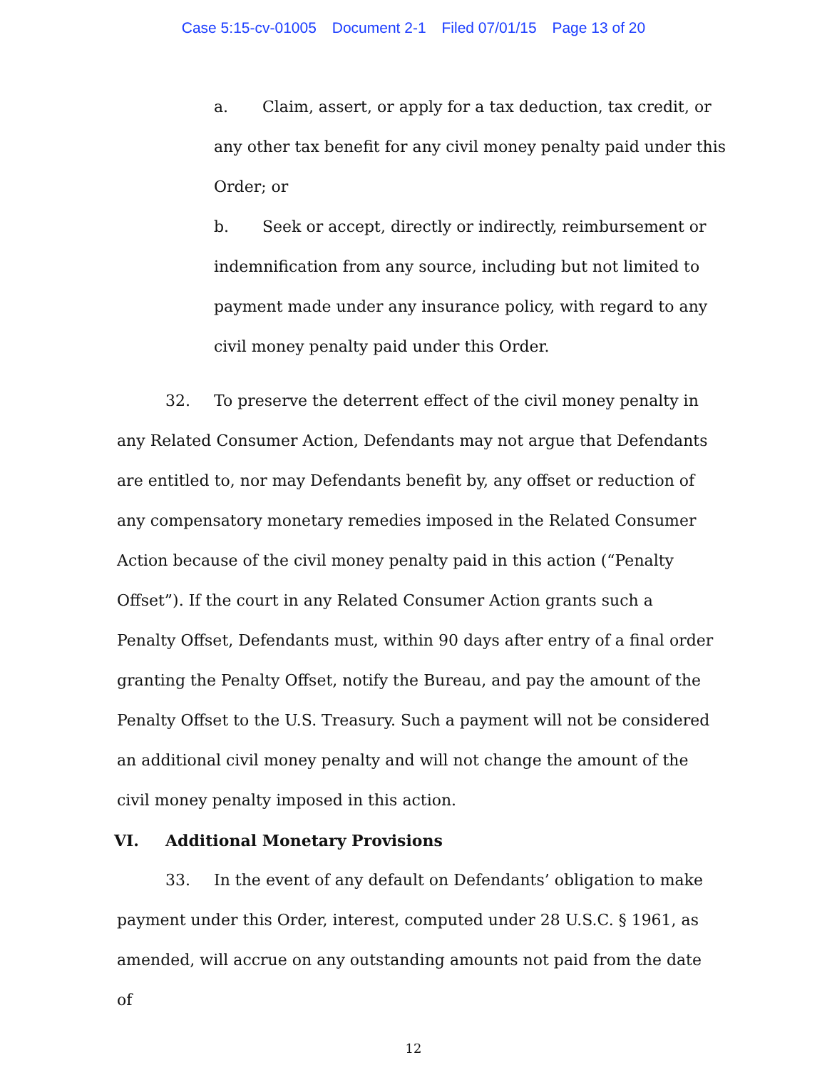Case 5:15-cv-01005 Document 2-1 Filed 07/01/15 Page 13 of 20
a. Claim, assert, or apply for a tax deduction, tax credit, or any other tax benefit for any civil money penalty paid under this Order; or
b. Seek or accept, directly or indirectly, reimbursement or indemnification from any source, including but not limited to payment made under any insurance policy, with regard to any civil money penalty paid under this Order.
32. To preserve the deterrent effect of the civil money penalty in any Related Consumer Action, Defendants may not argue that Defendants are entitled to, nor may Defendants benefit by, any offset or reduction of any compensatory monetary remedies imposed in the Related Consumer Action because of the civil money penalty paid in this action (“Penalty Offset”). If the court in any Related Consumer Action grants such a Penalty Offset, Defendants must, within 90 days after entry of a final order granting the Penalty Offset, notify the Bureau, and pay the amount of the Penalty Offset to the U.S. Treasury. Such a payment will not be considered an additional civil money penalty and will not change the amount of the civil money penalty imposed in this action.
VI. Additional Monetary Provisions
33. In the event of any default on Defendants’ obligation to make payment under this Order, interest, computed under 28 U.S.C. § 1961, as amended, will accrue on any outstanding amounts not paid from the date of
12